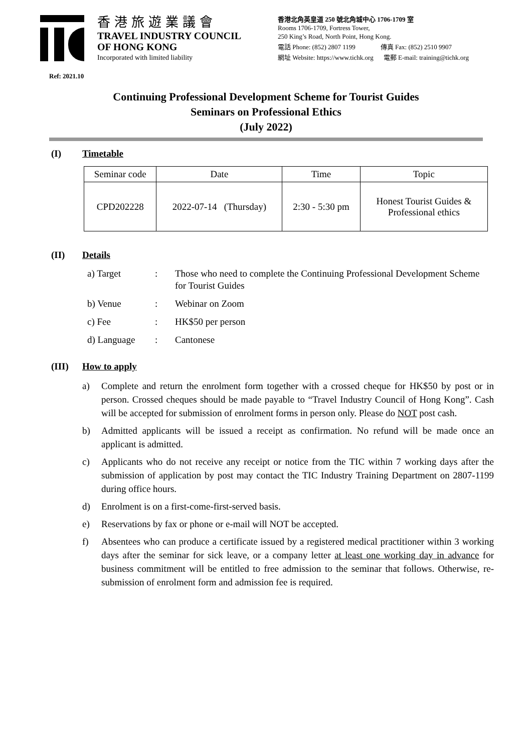香港旅遊業議會
TRAVEL INDUSTRY COUNCIL
OF HONG KONG
Incorporated with limited liability
香港北角英皇道 250 號北角城中心 1706-1709 室
Rooms 1706-1709, Fortress Tower,
250 King’s Road, North Point, Hong Kong.
電話 Phone: (852) 2807 1199 傳真 Fax: (852) 2510 9907
網址 Website: https://www.tichk.org 電郵 E-mail: training@tichk.org
Ref: 2021.10
Continuing Professional Development Scheme for Tourist Guides
Seminars on Professional Ethics
(July 2022)
(I) Timetable
| Seminar code | Date | Time | Topic |
| --- | --- | --- | --- |
| CPD202228 | 2022-07-14 (Thursday) | 2:30 - 5:30 pm | Honest Tourist Guides & Professional ethics |
(II) Details
a) Target: Those who need to complete the Continuing Professional Development Scheme for Tourist Guides
b) Venue: Webinar on Zoom
c) Fee: HK$50 per person
d) Language: Cantonese
(III) How to apply
a) Complete and return the enrolment form together with a crossed cheque for HK$50 by post or in person. Crossed cheques should be made payable to “Travel Industry Council of Hong Kong”. Cash will be accepted for submission of enrolment forms in person only. Please do NOT post cash.
b) Admitted applicants will be issued a receipt as confirmation. No refund will be made once an applicant is admitted.
c) Applicants who do not receive any receipt or notice from the TIC within 7 working days after the submission of application by post may contact the TIC Industry Training Department on 2807-1199 during office hours.
d) Enrolment is on a first-come-first-served basis.
e) Reservations by fax or phone or e-mail will NOT be accepted.
f) Absentees who can produce a certificate issued by a registered medical practitioner within 3 working days after the seminar for sick leave, or a company letter at least one working day in advance for business commitment will be entitled to free admission to the seminar that follows. Otherwise, re-submission of enrolment form and admission fee is required.